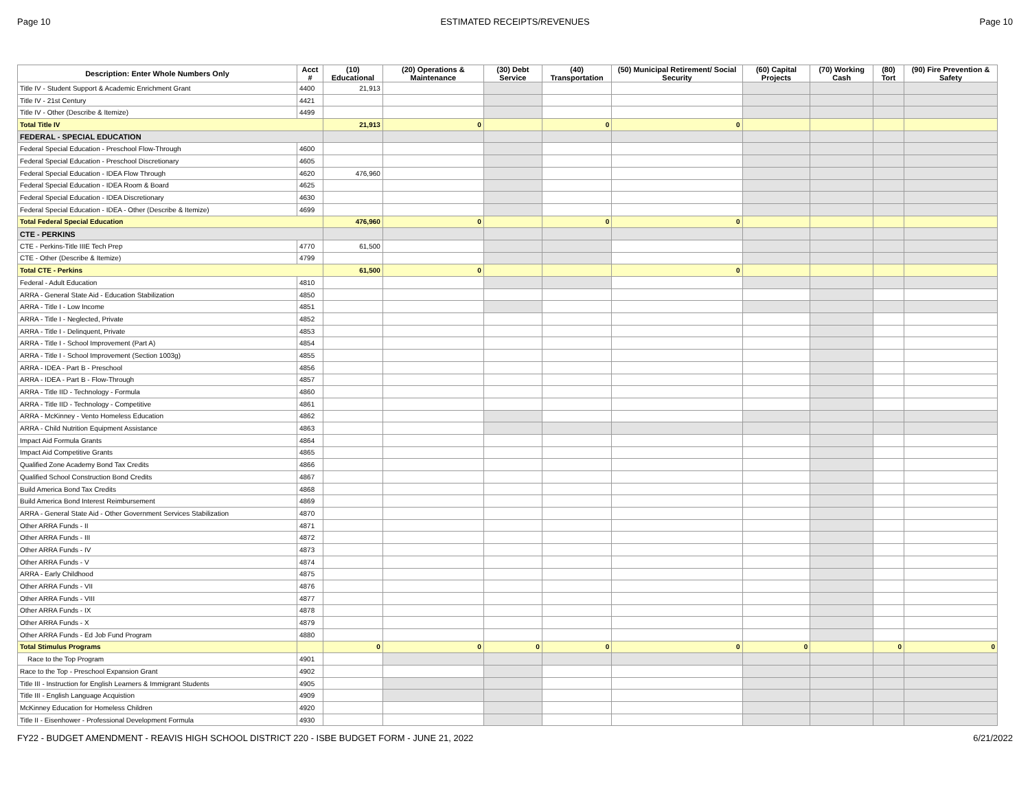Page 10 ESTIMATED RECEIPTS/REVENUES Page 10
| Description: Enter Whole Numbers Only | Acct # | (10) Educational | (20) Operations & Maintenance | (30) Debt Service | (40) Transportation | (50) Municipal Retirement/ Social Security | (60) Capital Projects | (70) Working Cash | (80) Tort | (90) Fire Prevention & Safety |
| --- | --- | --- | --- | --- | --- | --- | --- | --- | --- | --- |
| Title IV - Student Support & Academic Enrichment Grant | 4400 | 21,913 | | | | | | | | |
| Title IV - 21st Century | 4421 | | | | | | | | | |
| Title IV - Other (Describe & Itemize) | 4499 | | | | | | | | | |
| Total Title IV | | 21,913 | 0 | | 0 | 0 | | | | |
| FEDERAL - SPECIAL EDUCATION | | | | | | | | | | |
| Federal Special Education - Preschool Flow-Through | 4600 | | | | | | | | | |
| Federal Special Education - Preschool Discretionary | 4605 | | | | | | | | | |
| Federal Special Education - IDEA Flow Through | 4620 | 476,960 | | | | | | | | |
| Federal Special Education - IDEA Room & Board | 4625 | | | | | | | | | |
| Federal Special Education - IDEA Discretionary | 4630 | | | | | | | | | |
| Federal Special Education - IDEA - Other (Describe & Itemize) | 4699 | | | | | | | | | |
| Total Federal Special Education | | 476,960 | 0 | | 0 | 0 | | | | |
| CTE - PERKINS | | | | | | | | | | |
| CTE - Perkins-Title IIIE Tech Prep | 4770 | 61,500 | | | | | | | | |
| CTE - Other (Describe & Itemize) | 4799 | | | | | | | | | |
| Total CTE - Perkins | | 61,500 | 0 | | | 0 | | | | |
| Federal - Adult Education | 4810 | | | | | | | | | |
| ARRA - General State Aid - Education Stabilization | 4850 | | | | | | | | | |
| ARRA - Title I - Low Income | 4851 | | | | | | | | | |
| ARRA - Title I - Neglected, Private | 4852 | | | | | | | | | |
| ARRA - Title I - Delinquent, Private | 4853 | | | | | | | | | |
| ARRA - Title I - School Improvement (Part A) | 4854 | | | | | | | | | |
| ARRA - Title I - School Improvement (Section 1003g) | 4855 | | | | | | | | | |
| ARRA - IDEA - Part B - Preschool | 4856 | | | | | | | | | |
| ARRA - IDEA - Part B - Flow-Through | 4857 | | | | | | | | | |
| ARRA - Title IID - Technology - Formula | 4860 | | | | | | | | | |
| ARRA - Title IID - Technology - Competitive | 4861 | | | | | | | | | |
| ARRA - McKinney - Vento Homeless Education | 4862 | | | | | | | | | |
| ARRA - Child Nutrition Equipment Assistance | 4863 | | | | | | | | | |
| Impact Aid Formula Grants | 4864 | | | | | | | | | |
| Impact Aid Competitive Grants | 4865 | | | | | | | | | |
| Qualified Zone Academy Bond Tax Credits | 4866 | | | | | | | | | |
| Qualified School Construction Bond Credits | 4867 | | | | | | | | | |
| Build America Bond Tax Credits | 4868 | | | | | | | | | |
| Build America Bond Interest Reimbursement | 4869 | | | | | | | | | |
| ARRA - General State Aid - Other Government Services Stabilization | 4870 | | | | | | | | | |
| Other ARRA Funds - II | 4871 | | | | | | | | | |
| Other ARRA Funds - III | 4872 | | | | | | | | | |
| Other ARRA Funds - IV | 4873 | | | | | | | | | |
| Other ARRA Funds - V | 4874 | | | | | | | | | |
| ARRA - Early Childhood | 4875 | | | | | | | | | |
| Other ARRA Funds - VII | 4876 | | | | | | | | | |
| Other ARRA Funds - VIII | 4877 | | | | | | | | | |
| Other ARRA Funds - IX | 4878 | | | | | | | | | |
| Other ARRA Funds - X | 4879 | | | | | | | | | |
| Other ARRA Funds - Ed Job Fund Program | 4880 | | | | | | | | | |
| Total Stimulus Programs | | 0 | 0 | 0 | 0 | 0 | 0 | | 0 | 0 |
| Race to the Top Program | 4901 | | | | | | | | | |
| Race to the Top - Preschool Expansion Grant | 4902 | | | | | | | | | |
| Title III - Instruction for English Learners & Immigrant Students | 4905 | | | | | | | | | |
| Title III - English Language Acquistion | 4909 | | | | | | | | | |
| McKinney Education for Homeless Children | 4920 | | | | | | | | | |
| Title II - Eisenhower - Professional Development Formula | 4930 | | | | | | | | | |
FY22 - BUDGET AMENDMENT - REAVIS HIGH SCHOOL DISTRICT 220 - ISBE BUDGET FORM - JUNE 21, 2022 6/21/2022